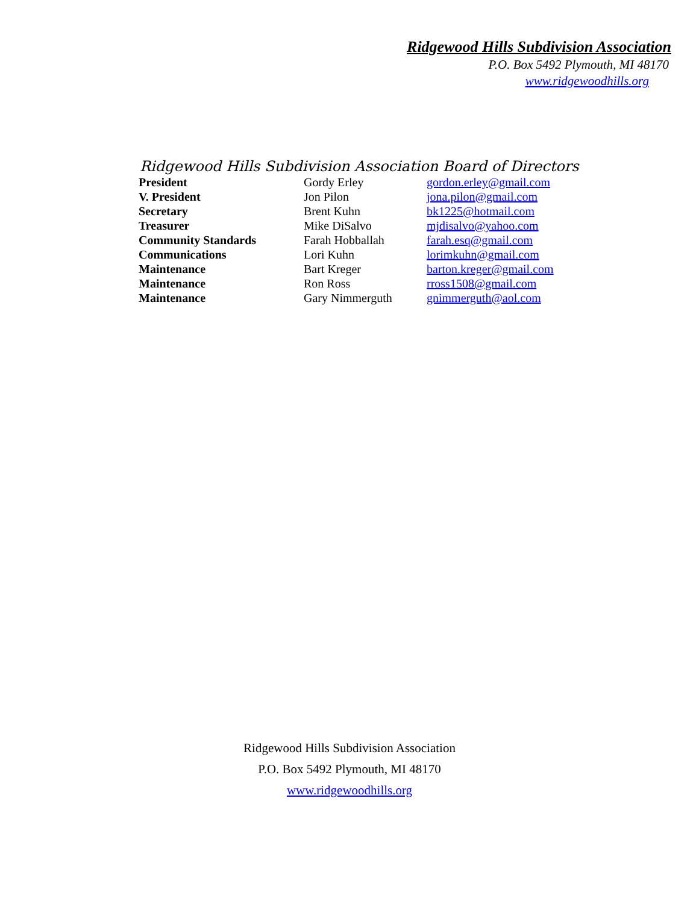Ridgewood Hills Subdivision Association
P.O. Box 5492 Plymouth, MI 48170
www.ridgewoodhills.org
Ridgewood Hills Subdivision Association Board of Directors
| President | Gordy Erley | gordon.erley@gmail.com |
| V. President | Jon Pilon | jona.pilon@gmail.com |
| Secretary | Brent Kuhn | bk1225@hotmail.com |
| Treasurer | Mike DiSalvo | mjdisalvo@yahoo.com |
| Community Standards | Farah Hobballah | farah.esq@gmail.com |
| Communications | Lori Kuhn | lorimkuhn@gmail.com |
| Maintenance | Bart Kreger | barton.kreger@gmail.com |
| Maintenance | Ron Ross | rross1508@gmail.com |
| Maintenance | Gary Nimmerguth | gnimmerguth@aol.com |
Ridgewood Hills Subdivision Association
P.O. Box 5492 Plymouth, MI 48170
www.ridgewoodhills.org